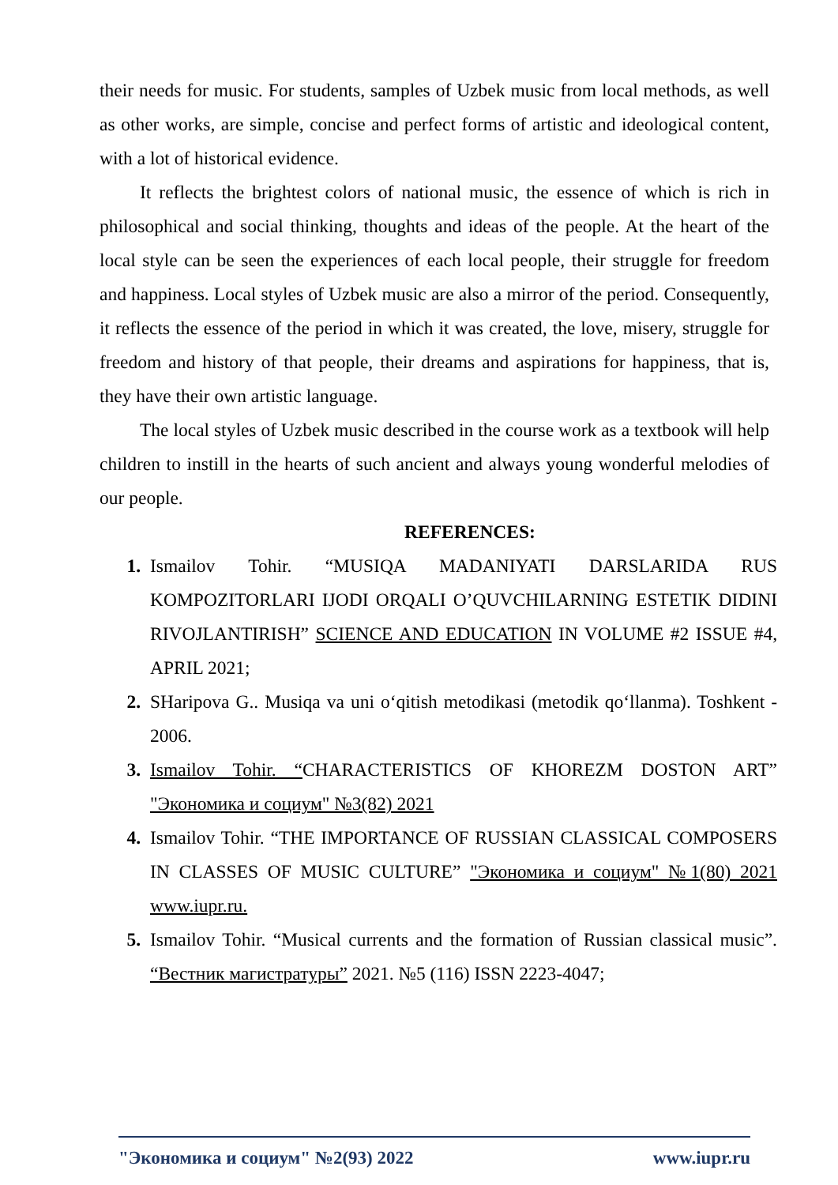their needs for music. For students, samples of Uzbek music from local methods, as well as other works, are simple, concise and perfect forms of artistic and ideological content, with a lot of historical evidence.
It reflects the brightest colors of national music, the essence of which is rich in philosophical and social thinking, thoughts and ideas of the people. At the heart of the local style can be seen the experiences of each local people, their struggle for freedom and happiness. Local styles of Uzbek music are also a mirror of the period. Consequently, it reflects the essence of the period in which it was created, the love, misery, struggle for freedom and history of that people, their dreams and aspirations for happiness, that is, they have their own artistic language.
The local styles of Uzbek music described in the course work as a textbook will help children to instill in the hearts of such ancient and always young wonderful melodies of our people.
REFERENCES:
1. Ismailov Tohir. “MUSIQA MADANIYATI DARSLARIDA RUS KOMPOZITORLARI IJODI ORQALI O’QUVCHILARNING ESTETIK DIDINI RIVOJLANTIRISH” SCIENCE AND EDUCATION IN VOLUME #2 ISSUE #4, APRIL 2021;
2. SHaripova G.. Musiqa va uni o‘qitish metodikasi (metodik qo‘llanma). Toshkent - 2006.
3. Ismailov Tohir. “CHARACTERISTICS OF KHOREZM DOSTON ART” "Экономика и социум" №3(82) 2021
4. Ismailov Tohir. “THE IMPORTANCE OF RUSSIAN CLASSICAL COMPOSERS IN CLASSES OF MUSIC CULTURE” "Экономика и социум" №1(80) 2021 www.iupr.ru.
5. Ismailov Tohir. “Musical currents and the formation of Russian classical music”. “Вестник магистратуры” 2021. №5 (116) ISSN 2223-4047;
"Экономика и социум" №2(93) 2022 www.iupr.ru